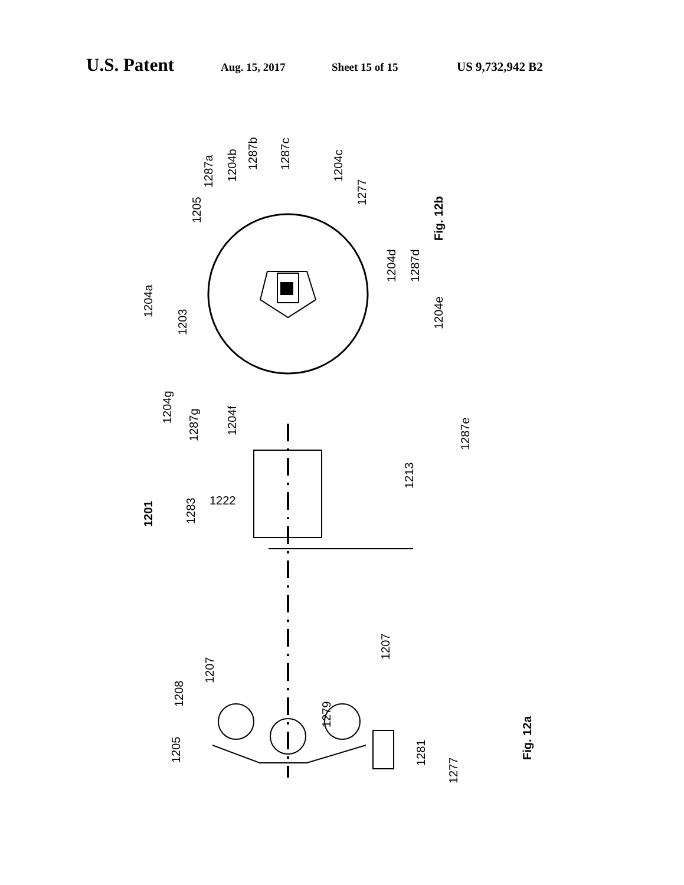U.S. Patent Aug. 15, 2017 Sheet 15 of 15 US 9,732,942 B2
1204a
1203
1205
1287a
1204b
1287b
1287c
1204c
1277
1204d
1287d
1204e
Fig. 12b
1204g
1287g
1204f
1287e
1213
1222
1201
1283
1208
1207
1205
1279
1207
1281
1277
Fig. 12a